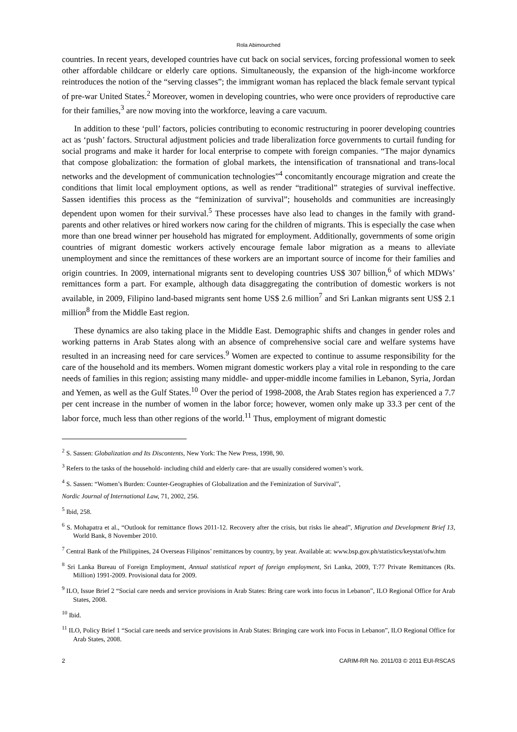Rola Abimourched
countries. In recent years, developed countries have cut back on social services, forcing professional women to seek other affordable childcare or elderly care options. Simultaneously, the expansion of the high-income workforce reintroduces the notion of the “serving classes”; the immigrant woman has replaced the black female servant typical of pre-war United States.<sup>2</sup> Moreover, women in developing countries, who were once providers of reproductive care for their families,<sup>3</sup> are now moving into the workforce, leaving a care vacuum.
In addition to these ‘pull’ factors, policies contributing to economic restructuring in poorer developing countries act as ‘push’ factors. Structural adjustment policies and trade liberalization force governments to curtail funding for social programs and make it harder for local enterprise to compete with foreign companies. “The major dynamics that compose globalization: the formation of global markets, the intensification of transnational and trans-local networks and the development of communication technologies”<sup>4</sup> concomitantly encourage migration and create the conditions that limit local employment options, as well as render “traditional” strategies of survival ineffective. Sassen identifies this process as the “feminization of survival”; households and communities are increasingly dependent upon women for their survival.<sup>5</sup> These processes have also lead to changes in the family with grand-parents and other relatives or hired workers now caring for the children of migrants. This is especially the case when more than one bread winner per household has migrated for employment. Additionally, governments of some origin countries of migrant domestic workers actively encourage female labor migration as a means to alleviate unemployment and since the remittances of these workers are an important source of income for their families and origin countries. In 2009, international migrants sent to developing countries US$ 307 billion,<sup>6</sup> of which MDWs’ remittances form a part. For example, although data disaggregating the contribution of domestic workers is not available, in 2009, Filipino land-based migrants sent home US$ 2.6 million<sup>7</sup> and Sri Lankan migrants sent US$ 2.1 million<sup>8</sup> from the Middle East region.
These dynamics are also taking place in the Middle East. Demographic shifts and changes in gender roles and working patterns in Arab States along with an absence of comprehensive social care and welfare systems have resulted in an increasing need for care services.<sup>9</sup> Women are expected to continue to assume responsibility for the care of the household and its members. Women migrant domestic workers play a vital role in responding to the care needs of families in this region; assisting many middle- and upper-middle income families in Lebanon, Syria, Jordan and Yemen, as well as the Gulf States.<sup>10</sup> Over the period of 1998-2008, the Arab States region has experienced a 7.7 per cent increase in the number of women in the labor force; however, women only make up 33.3 per cent of the labor force, much less than other regions of the world.<sup>11</sup> Thus, employment of migrant domestic
<sup>2</sup> S. Sassen: Globalization and Its Discontents, New York: The New Press, 1998, 90.
<sup>3</sup> Refers to the tasks of the household- including child and elderly care- that are usually considered women’s work.
<sup>4</sup> S. Sassen: “Women’s Burden: Counter-Geographies of Globalization and the Feminization of Survival”,
Nordic Journal of International Law, 71, 2002, 256.
<sup>5</sup> Ibid, 258.
<sup>6</sup> S. Mohapatra et al., “Outlook for remittance flows 2011-12. Recovery after the crisis, but risks lie ahead”, Migration and Development Brief 13, World Bank, 8 November 2010.
<sup>7</sup> Central Bank of the Philippines, 24 Overseas Filipinos’ remittances by country, by year. Available at: www.bsp.gov.ph/statistics/keystat/ofw.htm
<sup>8</sup> Sri Lanka Bureau of Foreign Employment, Annual statistical report of foreign employment, Sri Lanka, 2009, T:77 Private Remittances (Rs. Million) 1991-2009. Provisional data for 2009.
<sup>9</sup> ILO, Issue Brief 2 “Social care needs and service provisions in Arab States: Bring care work into focus in Lebanon”, ILO Regional Office for Arab States, 2008.
<sup>10</sup> Ibid.
<sup>11</sup> ILO, Policy Brief 1 “Social care needs and service provisions in Arab States: Bringing care work into Focus in Lebanon”, ILO Regional Office for Arab States, 2008.
2 CARIM-RR No. 2011/03 © 2011 EUI-RSCAS